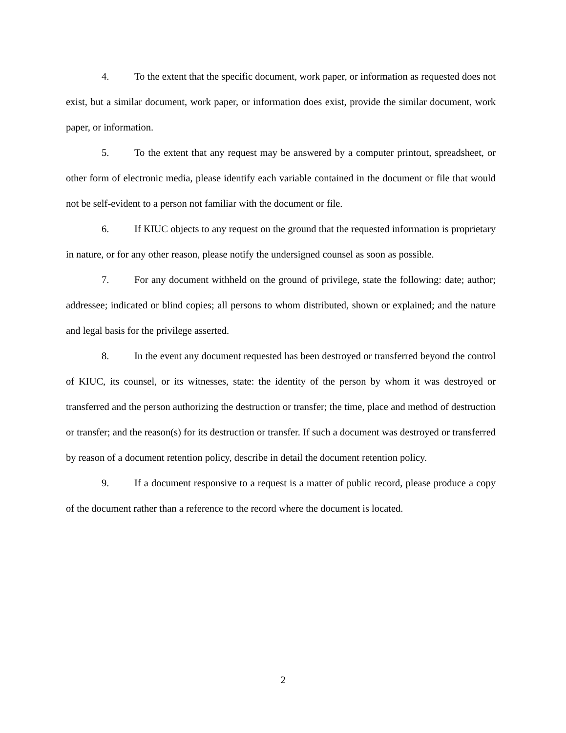4. To the extent that the specific document, work paper, or information as requested does not exist, but a similar document, work paper, or information does exist, provide the similar document, work paper, or information.
5. To the extent that any request may be answered by a computer printout, spreadsheet, or other form of electronic media, please identify each variable contained in the document or file that would not be self-evident to a person not familiar with the document or file.
6. If KIUC objects to any request on the ground that the requested information is proprietary in nature, or for any other reason, please notify the undersigned counsel as soon as possible.
7. For any document withheld on the ground of privilege, state the following: date; author; addressee; indicated or blind copies; all persons to whom distributed, shown or explained; and the nature and legal basis for the privilege asserted.
8. In the event any document requested has been destroyed or transferred beyond the control of KIUC, its counsel, or its witnesses, state: the identity of the person by whom it was destroyed or transferred and the person authorizing the destruction or transfer; the time, place and method of destruction or transfer; and the reason(s) for its destruction or transfer. If such a document was destroyed or transferred by reason of a document retention policy, describe in detail the document retention policy.
9. If a document responsive to a request is a matter of public record, please produce a copy of the document rather than a reference to the record where the document is located.
2